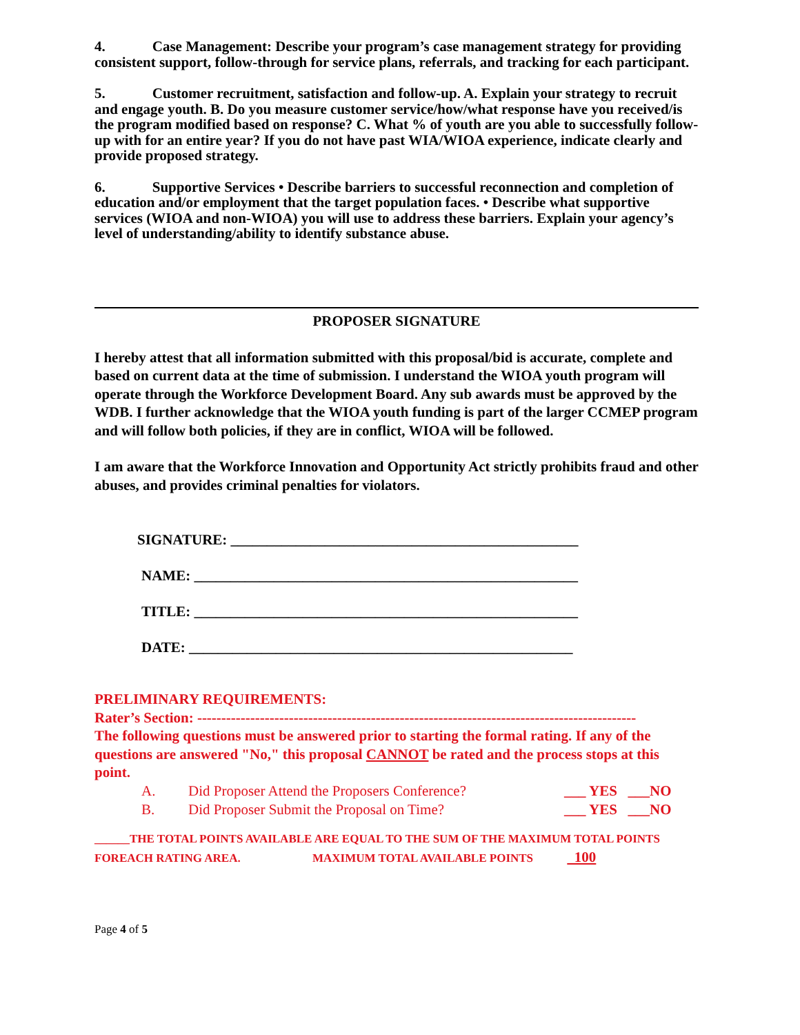4. Case Management: Describe your program’s case management strategy for providing consistent support, follow-through for service plans, referrals, and tracking for each participant.
5. Customer recruitment, satisfaction and follow-up. A. Explain your strategy to recruit and engage youth. B. Do you measure customer service/how/what response have you received/is the program modified based on response? C. What % of youth are you able to successfully follow-up with for an entire year? If you do not have past WIA/WIOA experience, indicate clearly and provide proposed strategy.
6. Supportive Services • Describe barriers to successful reconnection and completion of education and/or employment that the target population faces. • Describe what supportive services (WIOA and non-WIOA) you will use to address these barriers. Explain your agency’s level of understanding/ability to identify substance abuse.
PROPOSER SIGNATURE
I hereby attest that all information submitted with this proposal/bid is accurate, complete and based on current data at the time of submission. I understand the WIOA youth program will operate through the Workforce Development Board. Any sub awards must be approved by the WDB. I further acknowledge that the WIOA youth funding is part of the larger CCMEP program and will follow both policies, if they are in conflict, WIOA will be followed.
I am aware that the Workforce Innovation and Opportunity Act strictly prohibits fraud and other abuses, and provides criminal penalties for violators.
SIGNATURE: ________________________________________________
NAME: _____________________________________________________
TITLE: _____________________________________________________
DATE: _____________________________________________________
PRELIMINARY REQUIREMENTS:
Rater’s Section: -------------------------------------------------------------------------------------------
The following questions must be answered prior to starting the formal rating. If any of the questions are answered "No," this proposal CANNOT be rated and the process stops at this point.
A. Did Proposer Attend the Proposers Conference? ___ YES ___NO
B. Did Proposer Submit the Proposal on Time? ___ YES ___NO
______THE TOTAL POINTS AVAILABLE ARE EQUAL TO THE SUM OF THE MAXIMUM TOTAL POINTS FOREACH RATING AREA. MAXIMUM TOTAL AVAILABLE POINTS 100
Page 4 of 5